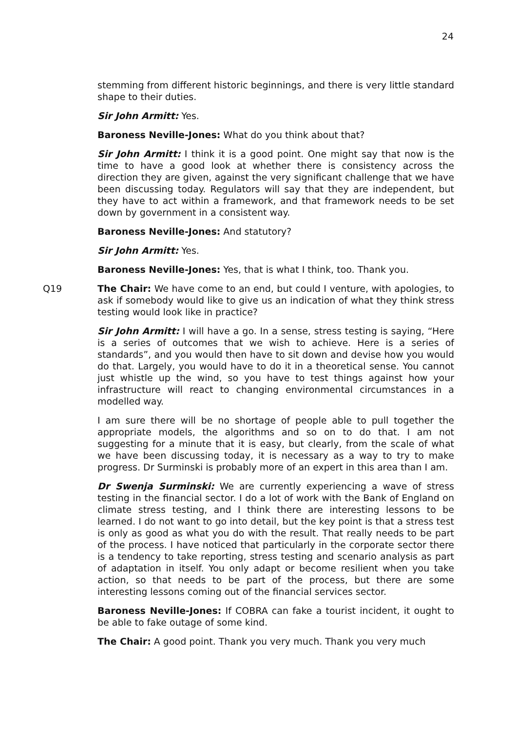24
stemming from different historic beginnings, and there is very little standard shape to their duties.
Sir John Armitt: Yes.
Baroness Neville-Jones: What do you think about that?
Sir John Armitt: I think it is a good point. One might say that now is the time to have a good look at whether there is consistency across the direction they are given, against the very significant challenge that we have been discussing today. Regulators will say that they are independent, but they have to act within a framework, and that framework needs to be set down by government in a consistent way.
Baroness Neville-Jones: And statutory?
Sir John Armitt: Yes.
Baroness Neville-Jones: Yes, that is what I think, too. Thank you.
Q19 The Chair: We have come to an end, but could I venture, with apologies, to ask if somebody would like to give us an indication of what they think stress testing would look like in practice?
Sir John Armitt: I will have a go. In a sense, stress testing is saying, “Here is a series of outcomes that we wish to achieve. Here is a series of standards”, and you would then have to sit down and devise how you would do that. Largely, you would have to do it in a theoretical sense. You cannot just whistle up the wind, so you have to test things against how your infrastructure will react to changing environmental circumstances in a modelled way.
I am sure there will be no shortage of people able to pull together the appropriate models, the algorithms and so on to do that. I am not suggesting for a minute that it is easy, but clearly, from the scale of what we have been discussing today, it is necessary as a way to try to make progress. Dr Surminski is probably more of an expert in this area than I am.
Dr Swenja Surminski: We are currently experiencing a wave of stress testing in the financial sector. I do a lot of work with the Bank of England on climate stress testing, and I think there are interesting lessons to be learned. I do not want to go into detail, but the key point is that a stress test is only as good as what you do with the result. That really needs to be part of the process. I have noticed that particularly in the corporate sector there is a tendency to take reporting, stress testing and scenario analysis as part of adaptation in itself. You only adapt or become resilient when you take action, so that needs to be part of the process, but there are some interesting lessons coming out of the financial services sector.
Baroness Neville-Jones: If COBRA can fake a tourist incident, it ought to be able to fake outage of some kind.
The Chair: A good point. Thank you very much. Thank you very much